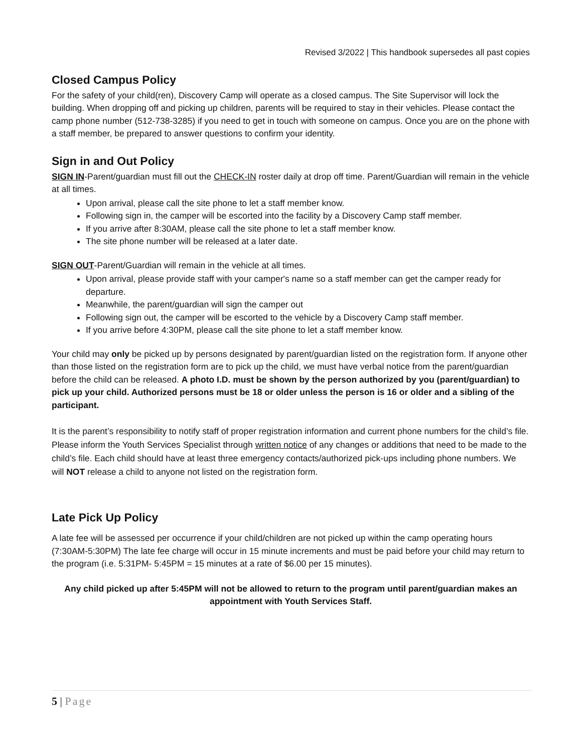Revised 3/2022 | This handbook supersedes all past copies
Closed Campus Policy
For the safety of your child(ren), Discovery Camp will operate as a closed campus. The Site Supervisor will lock the building. When dropping off and picking up children, parents will be required to stay in their vehicles. Please contact the camp phone number (512-738-3285) if you need to get in touch with someone on campus. Once you are on the phone with a staff member, be prepared to answer questions to confirm your identity.
Sign in and Out Policy
SIGN IN-Parent/guardian must fill out the CHECK-IN roster daily at drop off time. Parent/Guardian will remain in the vehicle at all times.
Upon arrival, please call the site phone to let a staff member know.
Following sign in, the camper will be escorted into the facility by a Discovery Camp staff member.
If you arrive after 8:30AM, please call the site phone to let a staff member know.
The site phone number will be released at a later date.
SIGN OUT-Parent/Guardian will remain in the vehicle at all times.
Upon arrival, please provide staff with your camper's name so a staff member can get the camper ready for departure.
Meanwhile, the parent/guardian will sign the camper out
Following sign out, the camper will be escorted to the vehicle by a Discovery Camp staff member.
If you arrive before 4:30PM, please call the site phone to let a staff member know.
Your child may only be picked up by persons designated by parent/guardian listed on the registration form. If anyone other than those listed on the registration form are to pick up the child, we must have verbal notice from the parent/guardian before the child can be released. A photo I.D. must be shown by the person authorized by you (parent/guardian) to pick up your child. Authorized persons must be 18 or older unless the person is 16 or older and a sibling of the participant.
It is the parent’s responsibility to notify staff of proper registration information and current phone numbers for the child’s file. Please inform the Youth Services Specialist through written notice of any changes or additions that need to be made to the child’s file. Each child should have at least three emergency contacts/authorized pick-ups including phone numbers. We will NOT release a child to anyone not listed on the registration form.
Late Pick Up Policy
A late fee will be assessed per occurrence if your child/children are not picked up within the camp operating hours (7:30AM-5:30PM) The late fee charge will occur in 15 minute increments and must be paid before your child may return to the program (i.e. 5:31PM- 5:45PM = 15 minutes at a rate of $6.00 per 15 minutes).
Any child picked up after 5:45PM will not be allowed to return to the program until parent/guardian makes an appointment with Youth Services Staff.
5 | Page